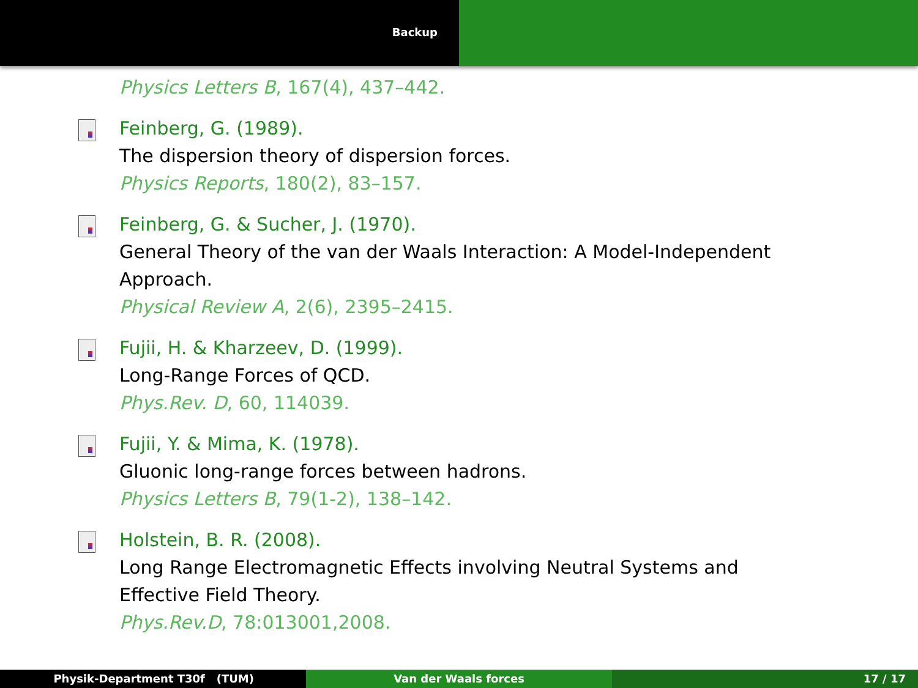Backup
Physics Letters B, 167(4), 437–442.
Feinberg, G. (1989).
The dispersion theory of dispersion forces.
Physics Reports, 180(2), 83–157.
Feinberg, G. & Sucher, J. (1970).
General Theory of the van der Waals Interaction: A Model-Independent
Approach.
Physical Review A, 2(6), 2395–2415.
Fujii, H. & Kharzeev, D. (1999).
Long-Range Forces of QCD.
Phys.Rev. D, 60, 114039.
Fujii, Y. & Mima, K. (1978).
Gluonic long-range forces between hadrons.
Physics Letters B, 79(1-2), 138–142.
Holstein, B. R. (2008).
Long Range Electromagnetic Effects involving Neutral Systems and
Effective Field Theory.
Phys.Rev.D, 78:013001,2008.
Physik-Department T30f (TUM) Van der Waals forces 17 / 17